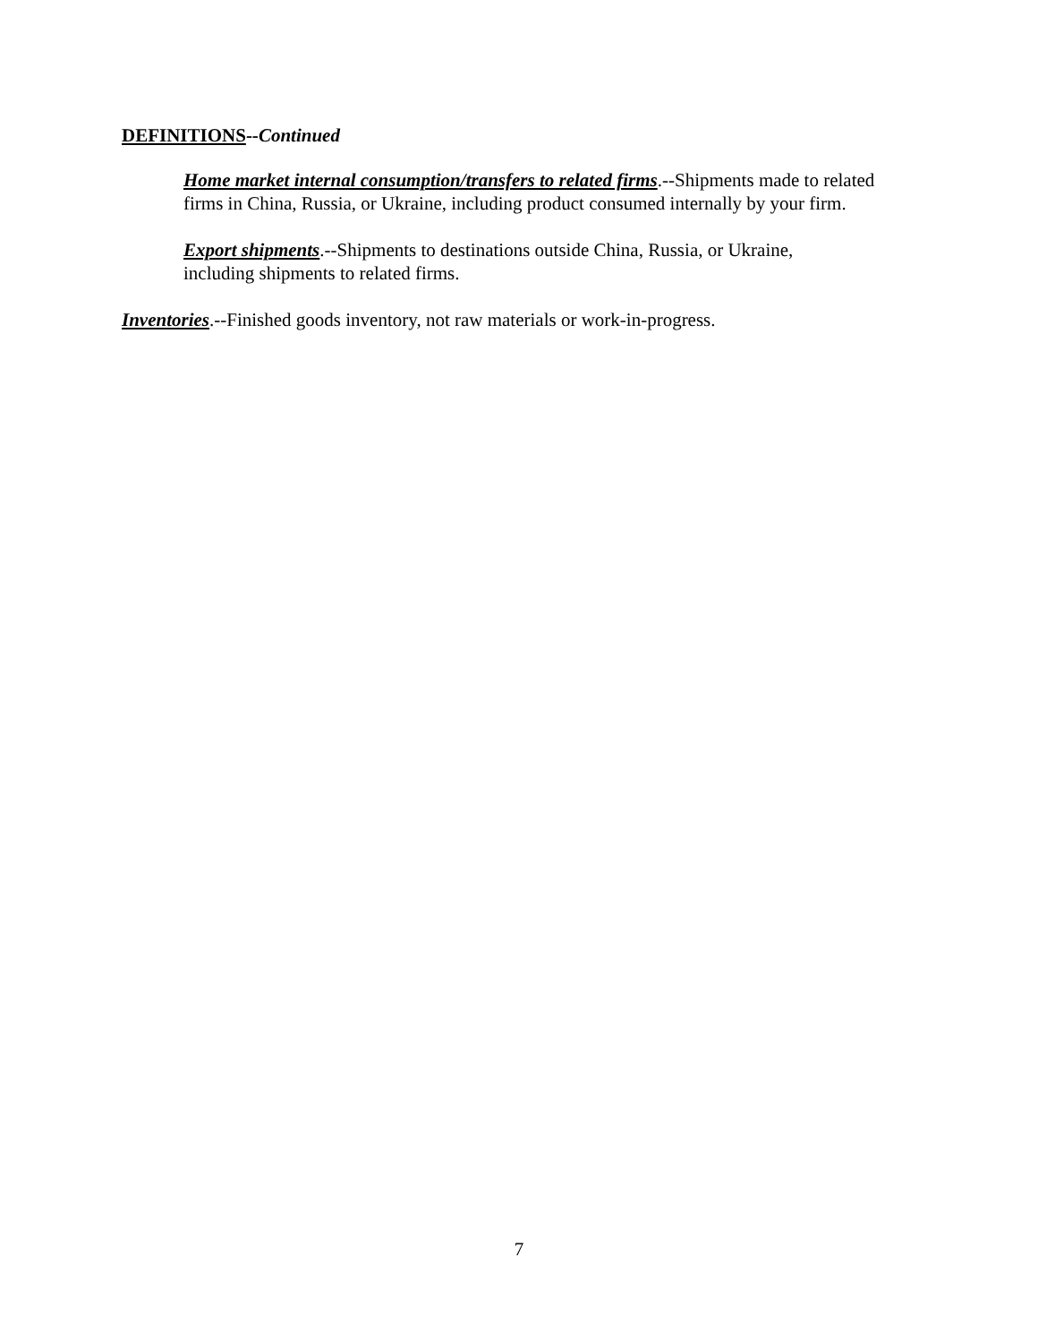DEFINITIONS--Continued
Home market internal consumption/transfers to related firms.--Shipments made to related firms in China, Russia, or Ukraine, including product consumed internally by your firm.
Export shipments.--Shipments to destinations outside China, Russia, or Ukraine,
including shipments to related firms.
Inventories.--Finished goods inventory, not raw materials or work-in-progress.
7